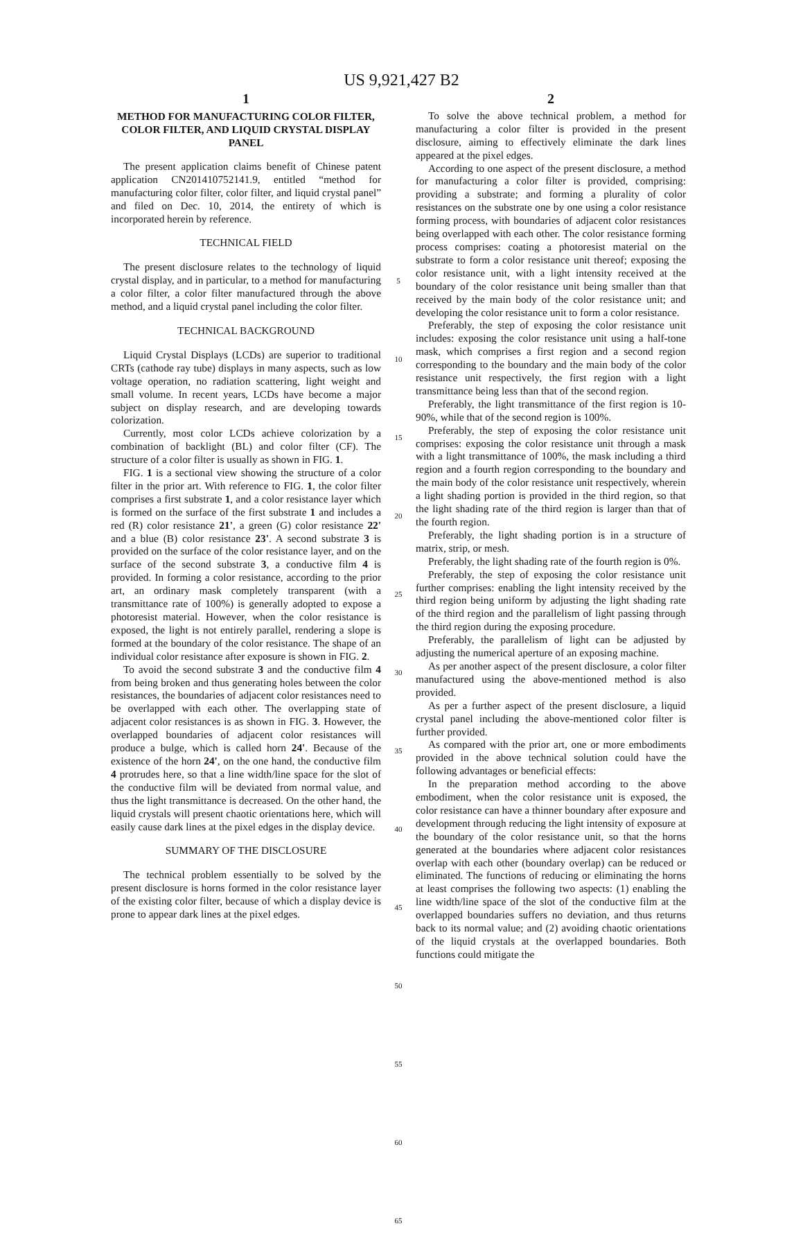US 9,921,427 B2
1
METHOD FOR MANUFACTURING COLOR FILTER, COLOR FILTER, AND LIQUID CRYSTAL DISPLAY PANEL
The present application claims benefit of Chinese patent application CN201410752141.9, entitled “method for manufacturing color filter, color filter, and liquid crystal panel” and filed on Dec. 10, 2014, the entirety of which is incorporated herein by reference.
TECHNICAL FIELD
The present disclosure relates to the technology of liquid crystal display, and in particular, to a method for manufacturing a color filter, a color filter manufactured through the above method, and a liquid crystal panel including the color filter.
TECHNICAL BACKGROUND
Liquid Crystal Displays (LCDs) are superior to traditional CRTs (cathode ray tube) displays in many aspects, such as low voltage operation, no radiation scattering, light weight and small volume. In recent years, LCDs have become a major subject on display research, and are developing towards colorization.
Currently, most color LCDs achieve colorization by a combination of backlight (BL) and color filter (CF). The structure of a color filter is usually as shown in FIG. 1.
FIG. 1 is a sectional view showing the structure of a color filter in the prior art. With reference to FIG. 1, the color filter comprises a first substrate 1, and a color resistance layer which is formed on the surface of the first substrate 1 and includes a red (R) color resistance 21', a green (G) color resistance 22' and a blue (B) color resistance 23'. A second substrate 3 is provided on the surface of the color resistance layer, and on the surface of the second substrate 3, a conductive film 4 is provided. In forming a color resistance, according to the prior art, an ordinary mask completely transparent (with a transmittance rate of 100%) is generally adopted to expose a photoresist material. However, when the color resistance is exposed, the light is not entirely parallel, rendering a slope is formed at the boundary of the color resistance. The shape of an individual color resistance after exposure is shown in FIG. 2.
To avoid the second substrate 3 and the conductive film 4 from being broken and thus generating holes between the color resistances, the boundaries of adjacent color resistances need to be overlapped with each other. The overlapping state of adjacent color resistances is as shown in FIG. 3. However, the overlapped boundaries of adjacent color resistances will produce a bulge, which is called horn 24'. Because of the existence of the horn 24', on the one hand, the conductive film 4 protrudes here, so that a line width/line space for the slot of the conductive film will be deviated from normal value, and thus the light transmittance is decreased. On the other hand, the liquid crystals will present chaotic orientations here, which will easily cause dark lines at the pixel edges in the display device.
SUMMARY OF THE DISCLOSURE
The technical problem essentially to be solved by the present disclosure is horns formed in the color resistance layer of the existing color filter, because of which a display device is prone to appear dark lines at the pixel edges.
5
10
15
20
25
30
35
40
45
50
55
60
65
2
To solve the above technical problem, a method for manufacturing a color filter is provided in the present disclosure, aiming to effectively eliminate the dark lines appeared at the pixel edges.
According to one aspect of the present disclosure, a method for manufacturing a color filter is provided, comprising: providing a substrate; and forming a plurality of color resistances on the substrate one by one using a color resistance forming process, with boundaries of adjacent color resistances being overlapped with each other. The color resistance forming process comprises: coating a photoresist material on the substrate to form a color resistance unit thereof; exposing the color resistance unit, with a light intensity received at the boundary of the color resistance unit being smaller than that received by the main body of the color resistance unit; and developing the color resistance unit to form a color resistance.
Preferably, the step of exposing the color resistance unit includes: exposing the color resistance unit using a half-tone mask, which comprises a first region and a second region corresponding to the boundary and the main body of the color resistance unit respectively, the first region with a light transmittance being less than that of the second region.
Preferably, the light transmittance of the first region is 10-90%, while that of the second region is 100%.
Preferably, the step of exposing the color resistance unit comprises: exposing the color resistance unit through a mask with a light transmittance of 100%, the mask including a third region and a fourth region corresponding to the boundary and the main body of the color resistance unit respectively, wherein a light shading portion is provided in the third region, so that the light shading rate of the third region is larger than that of the fourth region.
Preferably, the light shading portion is in a structure of matrix, strip, or mesh.
Preferably, the light shading rate of the fourth region is 0%.
Preferably, the step of exposing the color resistance unit further comprises: enabling the light intensity received by the third region being uniform by adjusting the light shading rate of the third region and the parallelism of light passing through the third region during the exposing procedure.
Preferably, the parallelism of light can be adjusted by adjusting the numerical aperture of an exposing machine.
As per another aspect of the present disclosure, a color filter manufactured using the above-mentioned method is also provided.
As per a further aspect of the present disclosure, a liquid crystal panel including the above-mentioned color filter is further provided.
As compared with the prior art, one or more embodiments provided in the above technical solution could have the following advantages or beneficial effects:
In the preparation method according to the above embodiment, when the color resistance unit is exposed, the color resistance can have a thinner boundary after exposure and development through reducing the light intensity of exposure at the boundary of the color resistance unit, so that the horns generated at the boundaries where adjacent color resistances overlap with each other (boundary overlap) can be reduced or eliminated. The functions of reducing or eliminating the horns at least comprises the following two aspects: (1) enabling the line width/line space of the slot of the conductive film at the overlapped boundaries suffers no deviation, and thus returns back to its normal value; and (2) avoiding chaotic orientations of the liquid crystals at the overlapped boundaries. Both functions could mitigate the